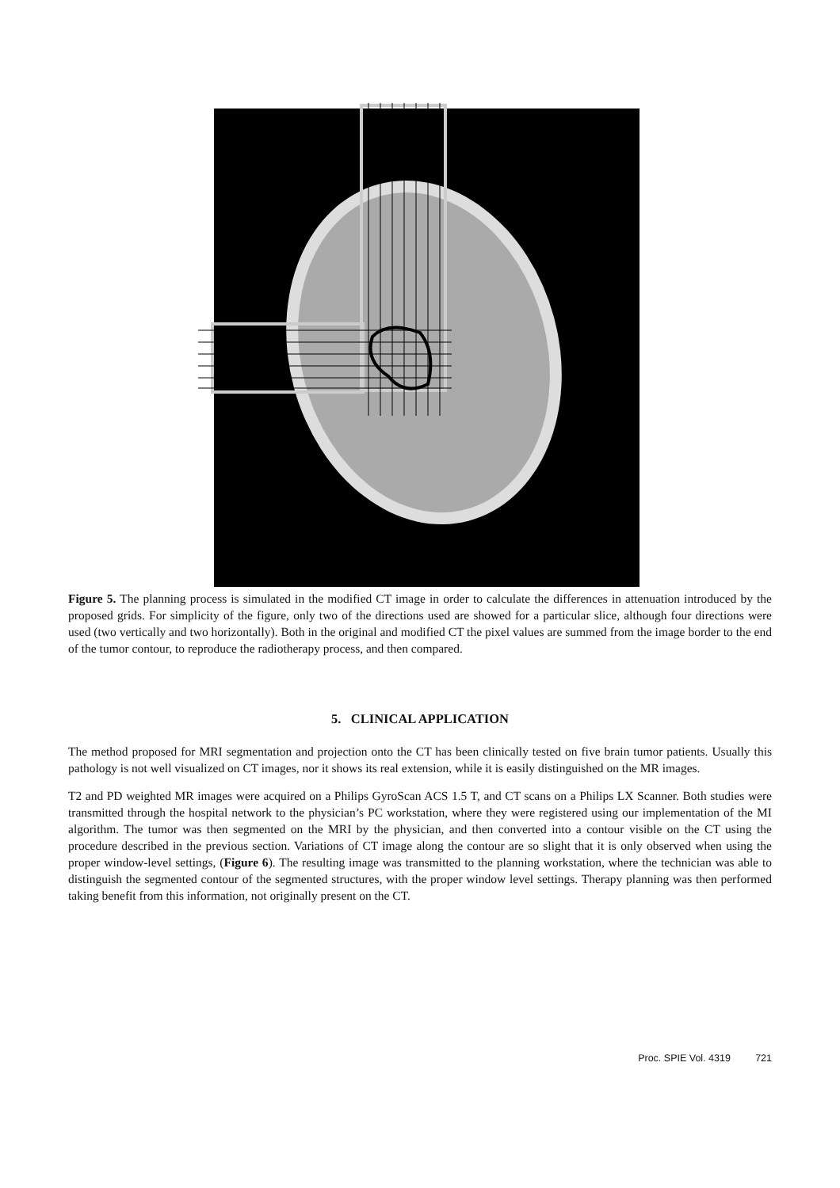Figure 5. The planning process is simulated in the modified CT image in order to calculate the differences in attenuation introduced by the proposed grids. For simplicity of the figure, only two of the directions used are showed for a particular slice, although four directions were used (two vertically and two horizontally). Both in the original and modified CT the pixel values are summed from the image border to the end of the tumor contour, to reproduce the radiotherapy process, and then compared.
5. CLINICAL APPLICATION
The method proposed for MRI segmentation and projection onto the CT has been clinically tested on five brain tumor patients. Usually this pathology is not well visualized on CT images, nor it shows its real extension, while it is easily distinguished on the MR images.
T2 and PD weighted MR images were acquired on a Philips GyroScan ACS 1.5 T, and CT scans on a Philips LX Scanner. Both studies were transmitted through the hospital network to the physician’s PC workstation, where they were registered using our implementation of the MI algorithm. The tumor was then segmented on the MRI by the physician, and then converted into a contour visible on the CT using the procedure described in the previous section. Variations of CT image along the contour are so slight that it is only observed when using the proper window-level settings, (Figure 6). The resulting image was transmitted to the planning workstation, where the technician was able to distinguish the segmented contour of the segmented structures, with the proper window level settings. Therapy planning was then performed taking benefit from this information, not originally present on the CT.
Proc. SPIE Vol. 4319 721